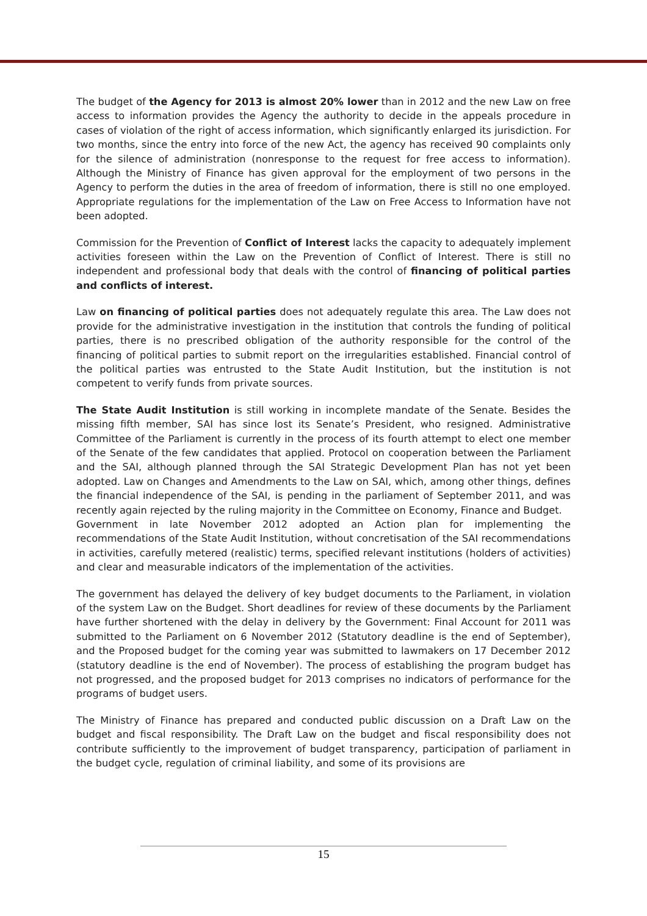The budget of the Agency for 2013 is almost 20% lower than in 2012 and the new Law on free access to information provides the Agency the authority to decide in the appeals procedure in cases of violation of the right of access information, which significantly enlarged its jurisdiction. For two months, since the entry into force of the new Act, the agency has received 90 complaints only for the silence of administration (nonresponse to the request for free access to information). Although the Ministry of Finance has given approval for the employment of two persons in the Agency to perform the duties in the area of freedom of information, there is still no one employed. Appropriate regulations for the implementation of the Law on Free Access to Information have not been adopted.
Commission for the Prevention of Conflict of Interest lacks the capacity to adequately implement activities foreseen within the Law on the Prevention of Conflict of Interest. There is still no independent and professional body that deals with the control of financing of political parties and conflicts of interest.
Law on financing of political parties does not adequately regulate this area. The Law does not provide for the administrative investigation in the institution that controls the funding of political parties, there is no prescribed obligation of the authority responsible for the control of the financing of political parties to submit report on the irregularities established. Financial control of the political parties was entrusted to the State Audit Institution, but the institution is not competent to verify funds from private sources.
The State Audit Institution is still working in incomplete mandate of the Senate. Besides the missing fifth member, SAI has since lost its Senate’s President, who resigned. Administrative Committee of the Parliament is currently in the process of its fourth attempt to elect one member of the Senate of the few candidates that applied. Protocol on cooperation between the Parliament and the SAI, although planned through the SAI Strategic Development Plan has not yet been adopted. Law on Changes and Amendments to the Law on SAI, which, among other things, defines the financial independence of the SAI, is pending in the parliament of September 2011, and was recently again rejected by the ruling majority in the Committee on Economy, Finance and Budget.
Government in late November 2012 adopted an Action plan for implementing the recommendations of the State Audit Institution, without concretisation of the SAI recommendations in activities, carefully metered (realistic) terms, specified relevant institutions (holders of activities) and clear and measurable indicators of the implementation of the activities.
The government has delayed the delivery of key budget documents to the Parliament, in violation of the system Law on the Budget. Short deadlines for review of these documents by the Parliament have further shortened with the delay in delivery by the Government: Final Account for 2011 was submitted to the Parliament on 6 November 2012 (Statutory deadline is the end of September), and the Proposed budget for the coming year was submitted to lawmakers on 17 December 2012 (statutory deadline is the end of November). The process of establishing the program budget has not progressed, and the proposed budget for 2013 comprises no indicators of performance for the programs of budget users.
The Ministry of Finance has prepared and conducted public discussion on a Draft Law on the budget and fiscal responsibility. The Draft Law on the budget and fiscal responsibility does not contribute sufficiently to the improvement of budget transparency, participation of parliament in the budget cycle, regulation of criminal liability, and some of its provisions are
15